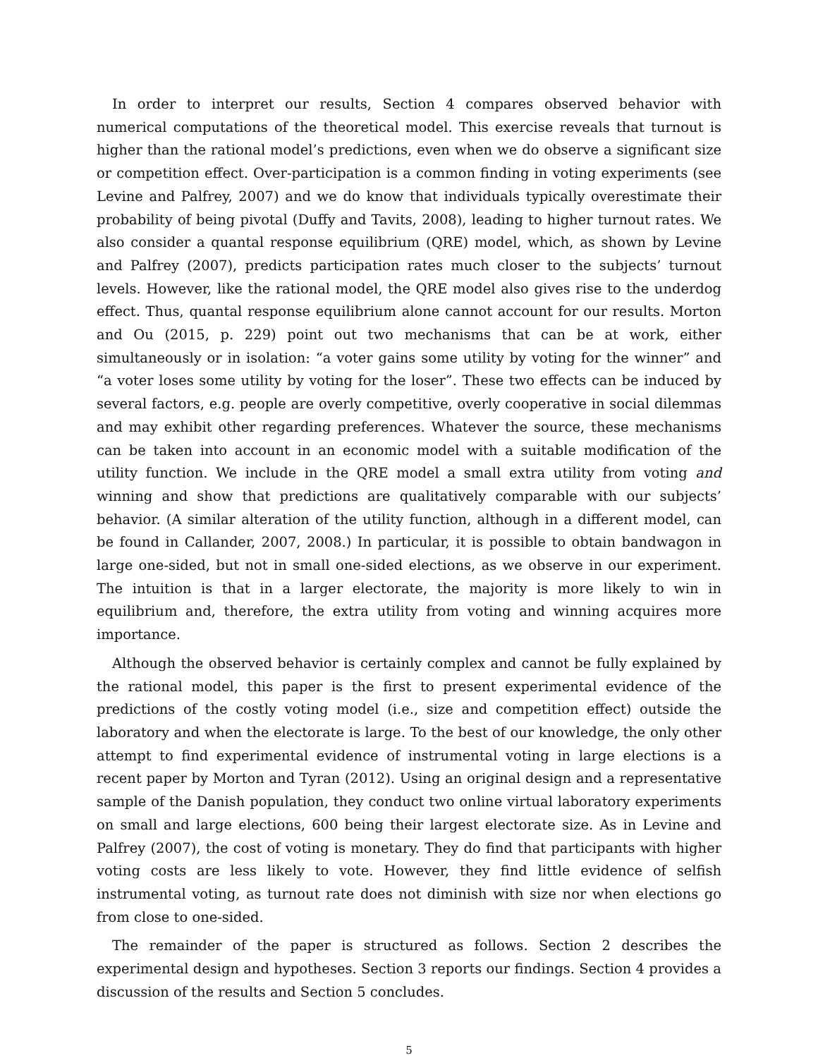In order to interpret our results, Section 4 compares observed behavior with numerical computations of the theoretical model. This exercise reveals that turnout is higher than the rational model’s predictions, even when we do observe a significant size or competition effect. Over-participation is a common finding in voting experiments (see Levine and Palfrey, 2007) and we do know that individuals typically overestimate their probability of being pivotal (Duffy and Tavits, 2008), leading to higher turnout rates. We also consider a quantal response equilibrium (QRE) model, which, as shown by Levine and Palfrey (2007), predicts participation rates much closer to the subjects’ turnout levels. However, like the rational model, the QRE model also gives rise to the underdog effect. Thus, quantal response equilibrium alone cannot account for our results. Morton and Ou (2015, p. 229) point out two mechanisms that can be at work, either simultaneously or in isolation: “a voter gains some utility by voting for the winner” and “a voter loses some utility by voting for the loser”. These two effects can be induced by several factors, e.g. people are overly competitive, overly cooperative in social dilemmas and may exhibit other regarding preferences. Whatever the source, these mechanisms can be taken into account in an economic model with a suitable modification of the utility function. We include in the QRE model a small extra utility from voting and winning and show that predictions are qualitatively comparable with our subjects’ behavior. (A similar alteration of the utility function, although in a different model, can be found in Callander, 2007, 2008.) In particular, it is possible to obtain bandwagon in large one-sided, but not in small one-sided elections, as we observe in our experiment. The intuition is that in a larger electorate, the majority is more likely to win in equilibrium and, therefore, the extra utility from voting and winning acquires more importance.
Although the observed behavior is certainly complex and cannot be fully explained by the rational model, this paper is the first to present experimental evidence of the predictions of the costly voting model (i.e., size and competition effect) outside the laboratory and when the electorate is large. To the best of our knowledge, the only other attempt to find experimental evidence of instrumental voting in large elections is a recent paper by Morton and Tyran (2012). Using an original design and a representative sample of the Danish population, they conduct two online virtual laboratory experiments on small and large elections, 600 being their largest electorate size. As in Levine and Palfrey (2007), the cost of voting is monetary. They do find that participants with higher voting costs are less likely to vote. However, they find little evidence of selfish instrumental voting, as turnout rate does not diminish with size nor when elections go from close to one-sided.
The remainder of the paper is structured as follows. Section 2 describes the experimental design and hypotheses. Section 3 reports our findings. Section 4 provides a discussion of the results and Section 5 concludes.
5